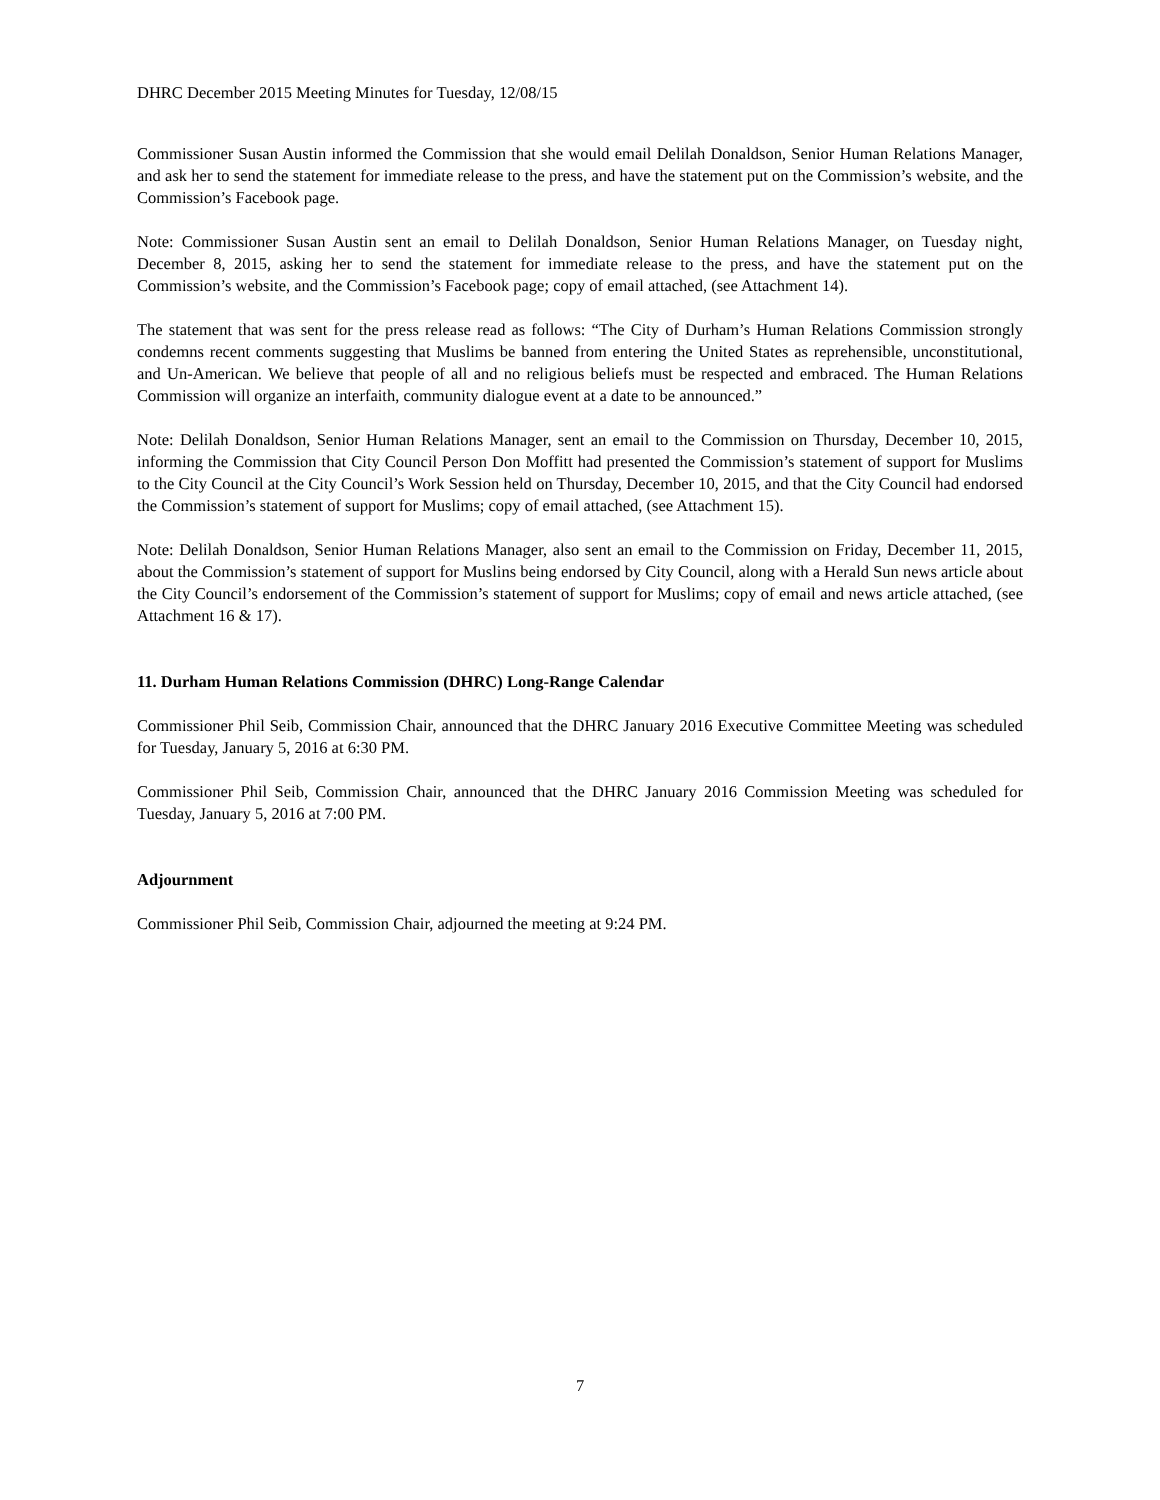DHRC December 2015 Meeting Minutes for Tuesday, 12/08/15
Commissioner Susan Austin informed the Commission that she would email Delilah Donaldson, Senior Human Relations Manager, and ask her to send the statement for immediate release to the press, and have the statement put on the Commission’s website, and the Commission’s Facebook page.
Note: Commissioner Susan Austin sent an email to Delilah Donaldson, Senior Human Relations Manager, on Tuesday night, December 8, 2015, asking her to send the statement for immediate release to the press, and have the statement put on the Commission’s website, and the Commission’s Facebook page; copy of email attached, (see Attachment 14).
The statement that was sent for the press release read as follows: “The City of Durham’s Human Relations Commission strongly condemns recent comments suggesting that Muslims be banned from entering the United States as reprehensible, unconstitutional, and Un-American. We believe that people of all and no religious beliefs must be respected and embraced. The Human Relations Commission will organize an interfaith, community dialogue event at a date to be announced.”
Note: Delilah Donaldson, Senior Human Relations Manager, sent an email to the Commission on Thursday, December 10, 2015, informing the Commission that City Council Person Don Moffitt had presented the Commission’s statement of support for Muslims to the City Council at the City Council’s Work Session held on Thursday, December 10, 2015, and that the City Council had endorsed the Commission’s statement of support for Muslims; copy of email attached, (see Attachment 15).
Note: Delilah Donaldson, Senior Human Relations Manager, also sent an email to the Commission on Friday, December 11, 2015, about the Commission’s statement of support for Muslins being endorsed by City Council, along with a Herald Sun news article about the City Council’s endorsement of the Commission’s statement of support for Muslims; copy of email and news article attached, (see Attachment 16 & 17).
11. Durham Human Relations Commission (DHRC) Long-Range Calendar
Commissioner Phil Seib, Commission Chair, announced that the DHRC January 2016 Executive Committee Meeting was scheduled for Tuesday, January 5, 2016 at 6:30 PM.
Commissioner Phil Seib, Commission Chair, announced that the DHRC January 2016 Commission Meeting was scheduled for Tuesday, January 5, 2016 at 7:00 PM.
Adjournment
Commissioner Phil Seib, Commission Chair, adjourned the meeting at 9:24 PM.
7